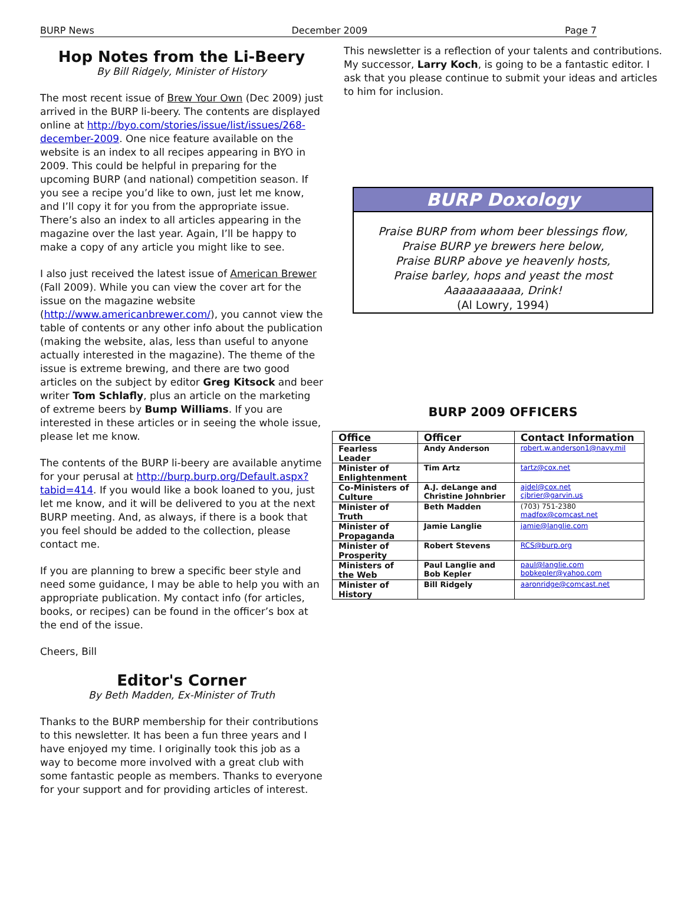BURP News December 2009 Page 7
Hop Notes from the Li-Beery
By Bill Ridgely, Minister of History
The most recent issue of Brew Your Own (Dec 2009) just arrived in the BURP li-beery. The contents are displayed online at http://byo.com/stories/issue/list/issues/268-december-2009. One nice feature available on the website is an index to all recipes appearing in BYO in 2009. This could be helpful in preparing for the upcoming BURP (and national) competition season. If you see a recipe you’d like to own, just let me know, and I’ll copy it for you from the appropriate issue. There’s also an index to all articles appearing in the magazine over the last year. Again, I’ll be happy to make a copy of any article you might like to see.
I also just received the latest issue of American Brewer (Fall 2009). While you can view the cover art for the issue on the magazine website (http://www.americanbrewer.com/), you cannot view the table of contents or any other info about the publication (making the website, alas, less than useful to anyone actually interested in the magazine). The theme of the issue is extreme brewing, and there are two good articles on the subject by editor Greg Kitsock and beer writer Tom Schlafly, plus an article on the marketing of extreme beers by Bump Williams. If you are interested in these articles or in seeing the whole issue, please let me know.
The contents of the BURP li-beery are available anytime for your perusal at http://burp.burp.org/Default.aspx?tabid=414. If you would like a book loaned to you, just let me know, and it will be delivered to you at the next BURP meeting. And, as always, if there is a book that you feel should be added to the collection, please contact me.
If you are planning to brew a specific beer style and need some guidance, I may be able to help you with an appropriate publication. My contact info (for articles, books, or recipes) can be found in the officer’s box at the end of the issue.
Cheers, Bill
Editor's Corner
By Beth Madden, Ex-Minister of Truth
Thanks to the BURP membership for their contributions to this newsletter. It has been a fun three years and I have enjoyed my time. I originally took this job as a way to become more involved with a great club with some fantastic people as members. Thanks to everyone for your support and for providing articles of interest.
This newsletter is a reflection of your talents and contributions. My successor, Larry Koch, is going to be a fantastic editor. I ask that you please continue to submit your ideas and articles to him for inclusion.
BURP Doxology
Praise BURP from whom beer blessings flow,
Praise BURP ye brewers here below,
Praise BURP above ye heavenly hosts,
Praise barley, hops and yeast the most
Aaaaaaaaaaa, Drink!
(Al Lowry, 1994)
BURP 2009 OFFICERS
| Office | Officer | Contact Information |
| --- | --- | --- |
| Fearless Leader | Andy Anderson | robert.w.anderson1@navy.mil |
| Minister of Enlightenment | Tim Artz | tartz@cox.net |
| Co-Ministers of Culture | A.J. deLange and Christine Johnbrier | ajdel@cox.net cjbrier@garvin.us |
| Minister of Truth | Beth Madden | (703) 751-2380 madfox@comcast.net |
| Minister of Propaganda | Jamie Langlie | jamie@langlie.com |
| Minister of Prosperity | Robert Stevens | RCS@burp.org |
| Ministers of the Web | Paul Langlie and Bob Kepler | paul@langlie.com bobkepler@yahoo.com |
| Minister of History | Bill Ridgely | aaronridge@comcast.net |